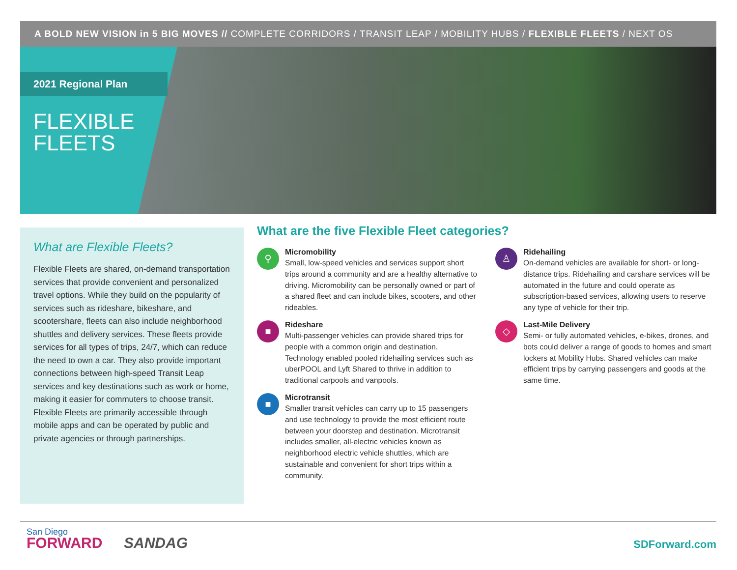A BOLD NEW VISION in 5 BIG MOVES // COMPLETE CORRIDORS / TRANSIT LEAP / MOBILITY HUBS / FLEXIBLE FLEETS / NEXT OS
2021 Regional Plan
FLEXIBLE
FLEETS
What are Flexible Fleets?
Flexible Fleets are shared, on-demand transportation services that provide convenient and personalized travel options. While they build on the popularity of services such as rideshare, bikeshare, and scootershare, fleets can also include neighborhood shuttles and delivery services. These fleets provide services for all types of trips, 24/7, which can reduce the need to own a car. They also provide important connections between high-speed Transit Leap services and key destinations such as work or home, making it easier for commuters to choose transit. Flexible Fleets are primarily accessible through mobile apps and can be operated by public and private agencies or through partnerships.
What are the five Flexible Fleet categories?
⚲
Micromobility
Small, low-speed vehicles and services support short trips around a community and are a healthy alternative to driving. Micromobility can be personally owned or part of a shared fleet and can include bikes, scooters, and other rideables.
■
Rideshare
Multi-passenger vehicles can provide shared trips for people with a common origin and destination. Technology enabled pooled ridehailing services such as uberPOOL and Lyft Shared to thrive in addition to traditional carpools and vanpools.
■
Microtransit
Smaller transit vehicles can carry up to 15 passengers and use technology to provide the most efficient route between your doorstep and destination. Microtransit includes smaller, all-electric vehicles known as neighborhood electric vehicle shuttles, which are sustainable and convenient for short trips within a community.
♙
Ridehailing
On-demand vehicles are available for short- or long-distance trips. Ridehailing and carshare services will be automated in the future and could operate as subscription-based services, allowing users to reserve any type of vehicle for their trip.
◇
Last-Mile Delivery
Semi- or fully automated vehicles, e-bikes, drones, and bots could deliver a range of goods to homes and smart lockers at Mobility Hubs. Shared vehicles can make efficient trips by carrying passengers and goods at the same time.
San Diego
FORWARD SANDAG SDForward.com